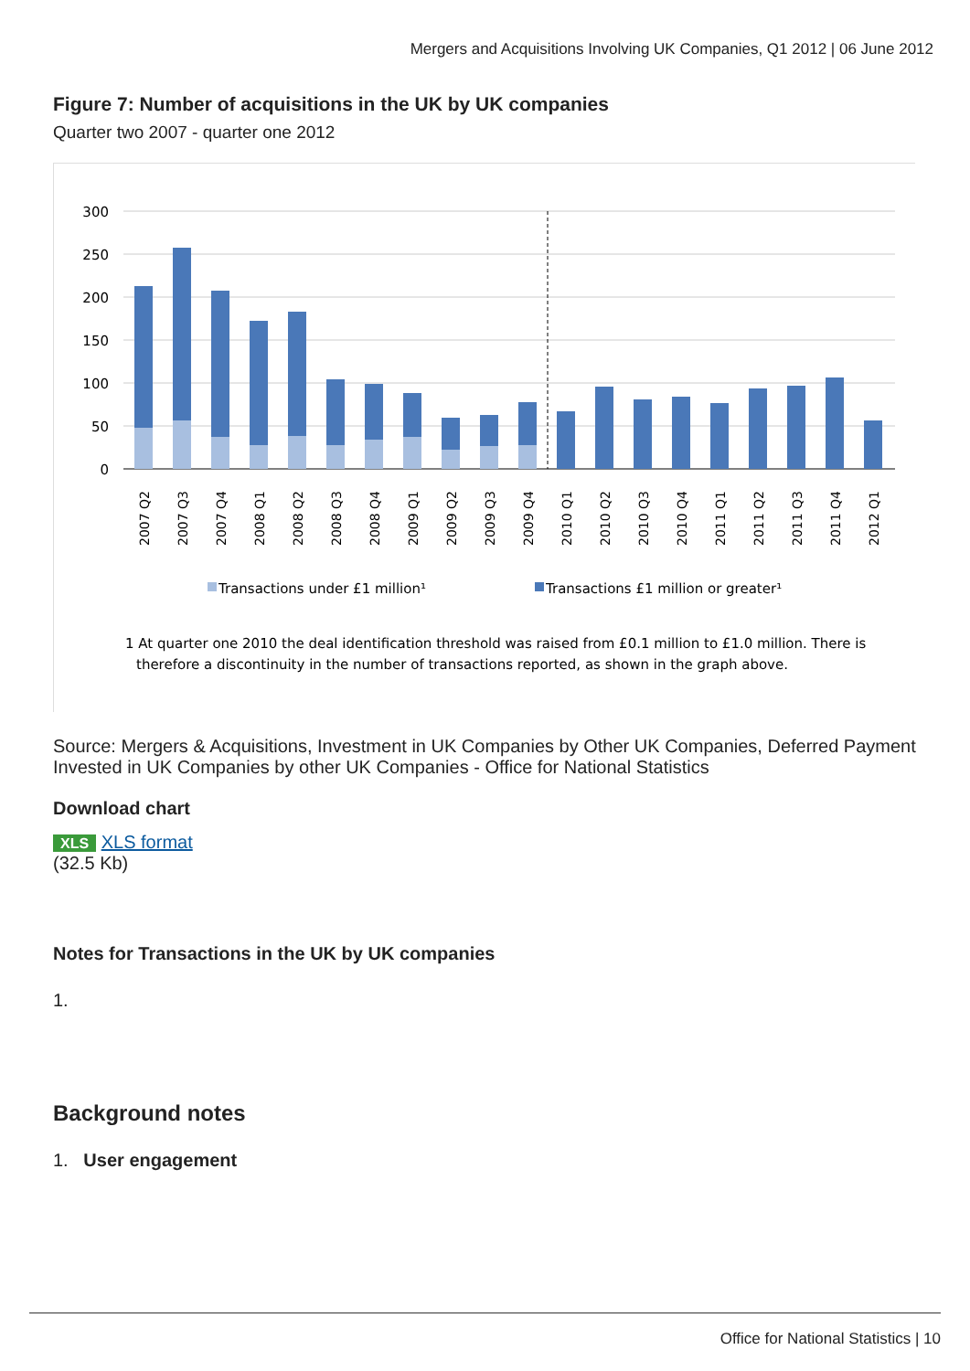Mergers and Acquisitions Involving UK Companies, Q1 2012 | 06 June 2012
Figure 7: Number of acquisitions in the UK by UK companies
Quarter two 2007 - quarter one 2012
300
250
200
150
100
50
0
2007 Q2
2007 Q3
2007 Q4
2008 Q1
2008 Q2
2008 Q3
2008 Q4
2009 Q1
2009 Q2
2009 Q3
2009 Q4
2010 Q1
2010 Q2
2010 Q3
2010 Q4
2011 Q1
2011 Q2
2011 Q3
2011 Q4
2012 Q1
Transactions under £1 million¹
Transactions £1 million or greater¹
1 At quarter one 2010 the deal identification threshold was raised from £0.1 million to £1.0 million. There is
therefore a discontinuity in the number of transactions reported, as shown in the graph above.
Source: Mergers & Acquisitions, Investment in UK Companies by Other UK Companies, Deferred Payment Invested in UK Companies by other UK Companies - Office for National Statistics
Download chart
XLS XLS format
(32.5 Kb)
Notes for Transactions in the UK by UK companies
1.
Background notes
1. User engagement
Office for National Statistics | 10